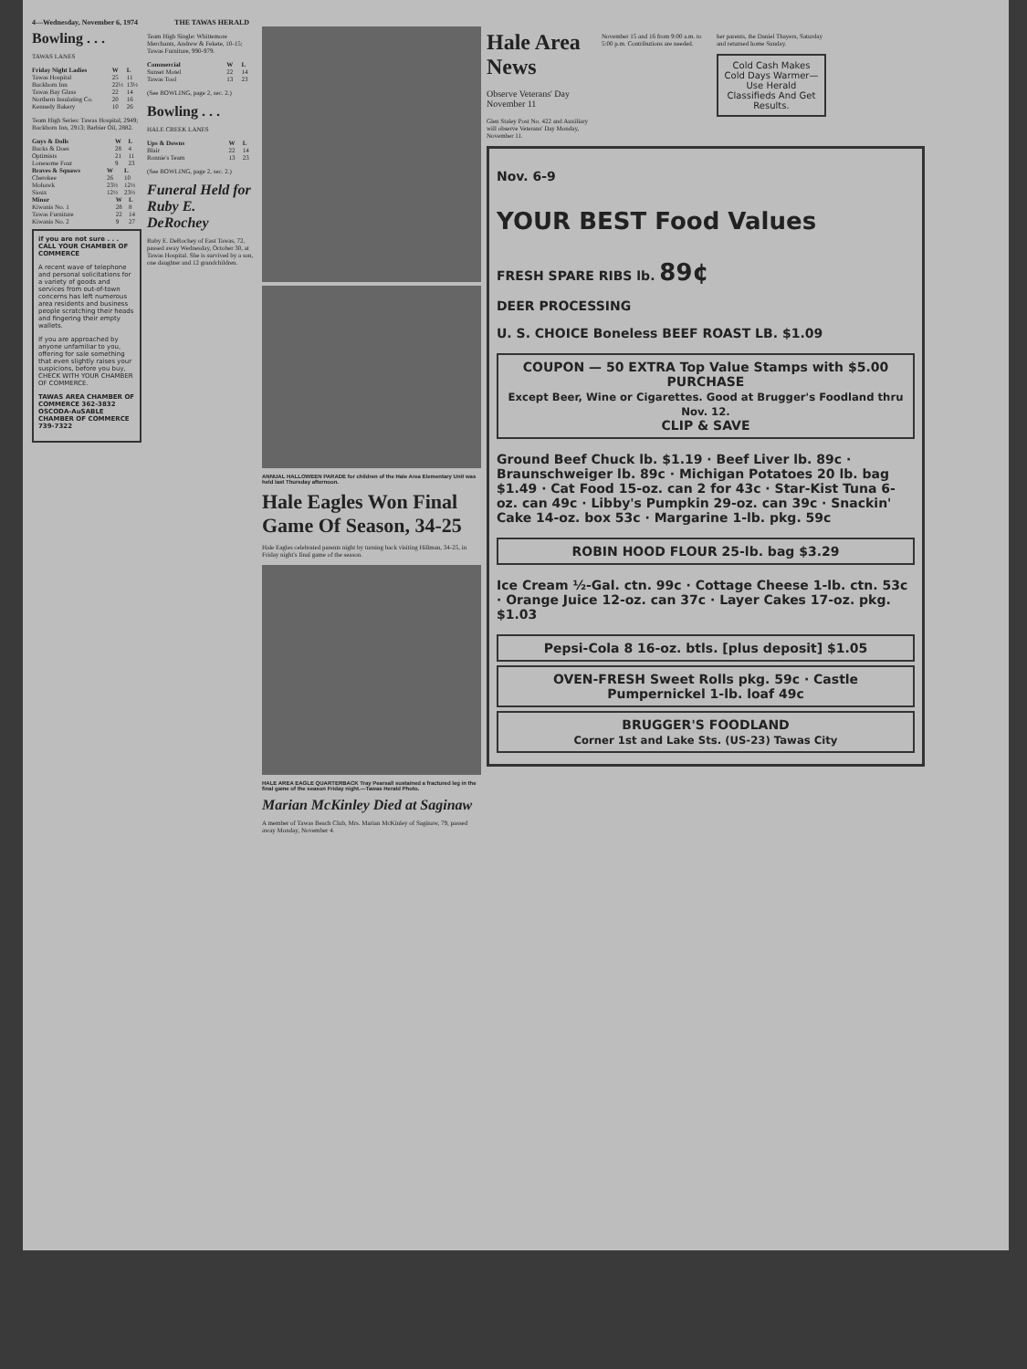4—Wednesday, November 6, 1974 THE TAWAS HERALD
Bowling . . .
TAWAS LANES
| Friday Night Ladies | W | L |
| --- | --- | --- |
| Tawas Hospital | 25 | 11 |
| Buckhorn Inn | 22½ | 13½ |
| Tawas Bay Glass | 22 | 14 |
| Northern Insulating Co. | 20 | 16 |
| Kennedy Bakery | 10 | 26 |
Team High Series: Tawas Hospital, 2949; Buckhorn Inn, 2913; Barbier Oil, 2882.
| Guys & Dolls | W | L |
| --- | --- | --- |
| Bucks & Does | 28 | 4 |
| Optimists | 21 | 11 |
| Lonesome Four | 9 | 23 |
| Braves & Squaws | W | L |
| --- | --- | --- |
| Cherokee | 26 | 10 |
| Mohawk | 23½ | 12½ |
| Sioux | 12½ | 23½ |
| Minor | W | L |
| --- | --- | --- |
| Kiwanis No. 1 | 28 | 8 |
| Tawas Furniture | 22 | 14 |
| Kiwanis No. 2 | 9 | 27 |
if you are not sure . . .
CALL YOUR CHAMBER OF COMMERCE
A recent wave of telephone and personal solicitations for a variety of goods and services from out-of-town concerns has left numerous area residents and business people scratching their heads and fingering their empty wallets.
If you are approached by anyone unfamiliar to you, offering for sale something that even slightly raises your suspicions, before you buy, CHECK WITH YOUR CHAMBER OF COMMERCE.
TAWAS AREA CHAMBER OF COMMERCE 362-3832
OSCODA-AuSABLE CHAMBER OF COMMERCE 739-7322
Team High Single: Whittemore Merchants, Andrew & Fekete, 10-15; Tawas Furniture, 990-979.
| Commercial | W | L |
| --- | --- | --- |
| Sunset Motel | 22 | 14 |
| Tawas Tool | 13 | 23 |
(See BOWLING, page 2, sec. 2.)
Bowling . . .
HALE CREEK LANES
| Ups & Downs | W | L |
| --- | --- | --- |
| Blair | 22 | 14 |
| Ronnie's Team | 13 | 23 |
(See BOWLING, page 2, sec. 2.)
Funeral Held for Ruby E. DeRochey
Ruby E. DeRochey of East Tawas, 72, passed away Wednesday, October 30, at Tawas Hospital. She is survived by a son, one daughter and 12 grandchildren.
ANNUAL HALLOWEEN PARADE for children of the Hale Area Elementary Unit was held last Thursday afternoon.
Hale Eagles Won Final Game Of Season, 34-25
Hale Eagles celebrated parents night by turning back visiting Hillman, 34-25, in Friday night's final game of the season.
HALE AREA EAGLE QUARTERBACK Tray Pearsall sustained a fractured leg in the final game of the season Friday night.—Tawas Herald Photo.
Marian McKinley Died at Saginaw
A member of Tawas Beach Club, Mrs. Marian McKinley of Saginaw, 79, passed away Monday, November 4.
Hale Area News
Observe Veterans' Day November 11
Glen Staley Post No. 422 and Auxiliary will observe Veterans' Day Monday, November 11.
November 15 and 16 from 9:00 a.m. to 5:00 p.m. Contributions are needed.
her parents, the Daniel Thayers, Saturday and returned home Sunday.
Cold Cash Makes Cold Days Warmer— Use Herald Classifieds And Get Results.
Nov. 6-9
YOUR BEST Food Values
FRESH SPARE RIBS lb. 89¢
DEER PROCESSING
U. S. CHOICE Boneless BEEF ROAST LB. $1.09
COUPON — 50 EXTRA Top Value Stamps with $5.00 PURCHASE
Except Beer, Wine or Cigarettes. Good at Brugger's Foodland thru Nov. 12.
CLIP & SAVE
Ground Beef Chuck lb. $1.19 · Beef Liver lb. 89c · Braunschweiger lb. 89c · Michigan Potatoes 20 lb. bag $1.49 · Cat Food 15-oz. can 2 for 43c · Star-Kist Tuna 6-oz. can 49c · Libby's Pumpkin 29-oz. can 39c · Snackin' Cake 14-oz. box 53c · Margarine 1-lb. pkg. 59c
ROBIN HOOD FLOUR 25-lb. bag $3.29
Ice Cream ½-Gal. ctn. 99c · Cottage Cheese 1-lb. ctn. 53c · Orange Juice 12-oz. can 37c · Layer Cakes 17-oz. pkg. $1.03
Pepsi-Cola 8 16-oz. btls. [plus deposit] $1.05
OVEN-FRESH Sweet Rolls pkg. 59c · Castle Pumpernickel 1-lb. loaf 49c
BRUGGER'S FOODLAND
Corner 1st and Lake Sts. (US-23) Tawas City